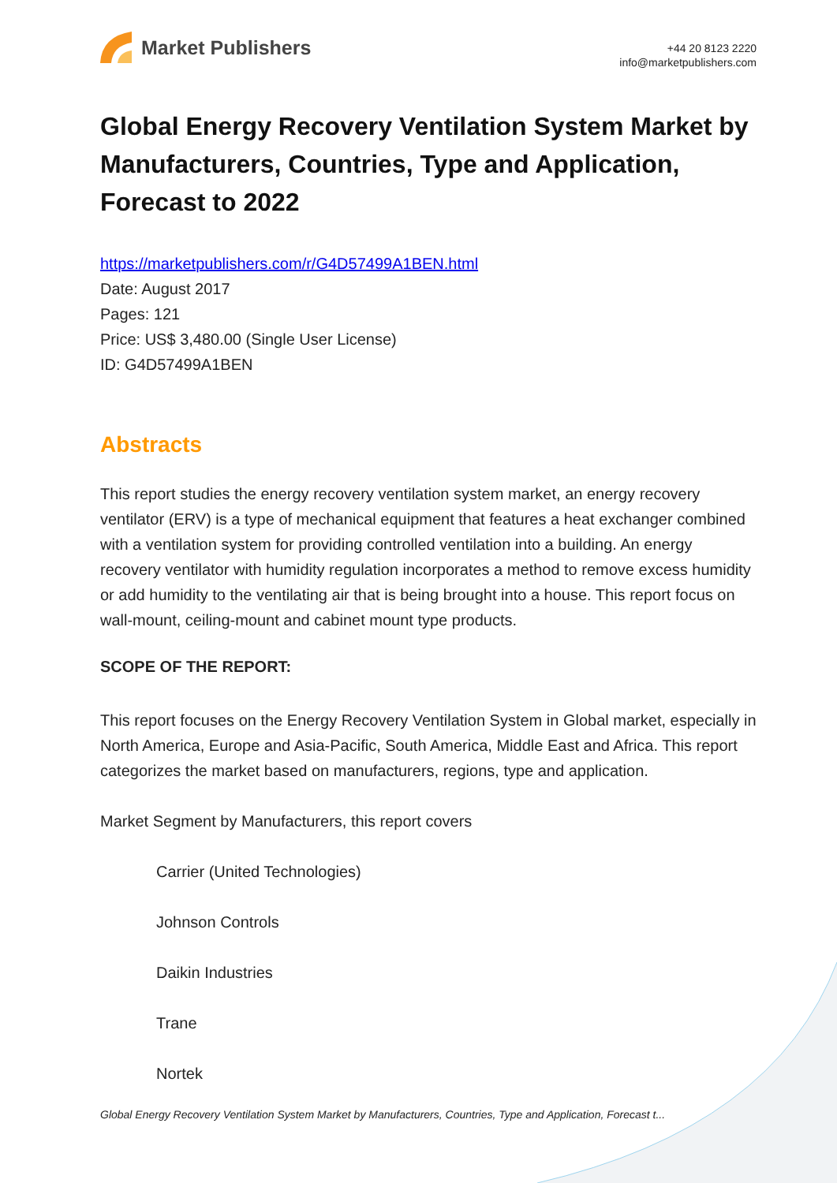Market Publishers
+44 20 8123 2220
info@marketpublishers.com
Global Energy Recovery Ventilation System Market by Manufacturers, Countries, Type and Application, Forecast to 2022
https://marketpublishers.com/r/G4D57499A1BEN.html
Date: August 2017
Pages: 121
Price: US$ 3,480.00 (Single User License)
ID: G4D57499A1BEN
Abstracts
This report studies the energy recovery ventilation system market, an energy recovery ventilator (ERV) is a type of mechanical equipment that features a heat exchanger combined with a ventilation system for providing controlled ventilation into a building. An energy recovery ventilator with humidity regulation incorporates a method to remove excess humidity or add humidity to the ventilating air that is being brought into a house. This report focus on wall-mount, ceiling-mount and cabinet mount type products.
SCOPE OF THE REPORT:
This report focuses on the Energy Recovery Ventilation System in Global market, especially in North America, Europe and Asia-Pacific, South America, Middle East and Africa. This report categorizes the market based on manufacturers, regions, type and application.
Market Segment by Manufacturers, this report covers
Carrier (United Technologies)
Johnson Controls
Daikin Industries
Trane
Nortek
Global Energy Recovery Ventilation System Market by Manufacturers, Countries, Type and Application, Forecast t...